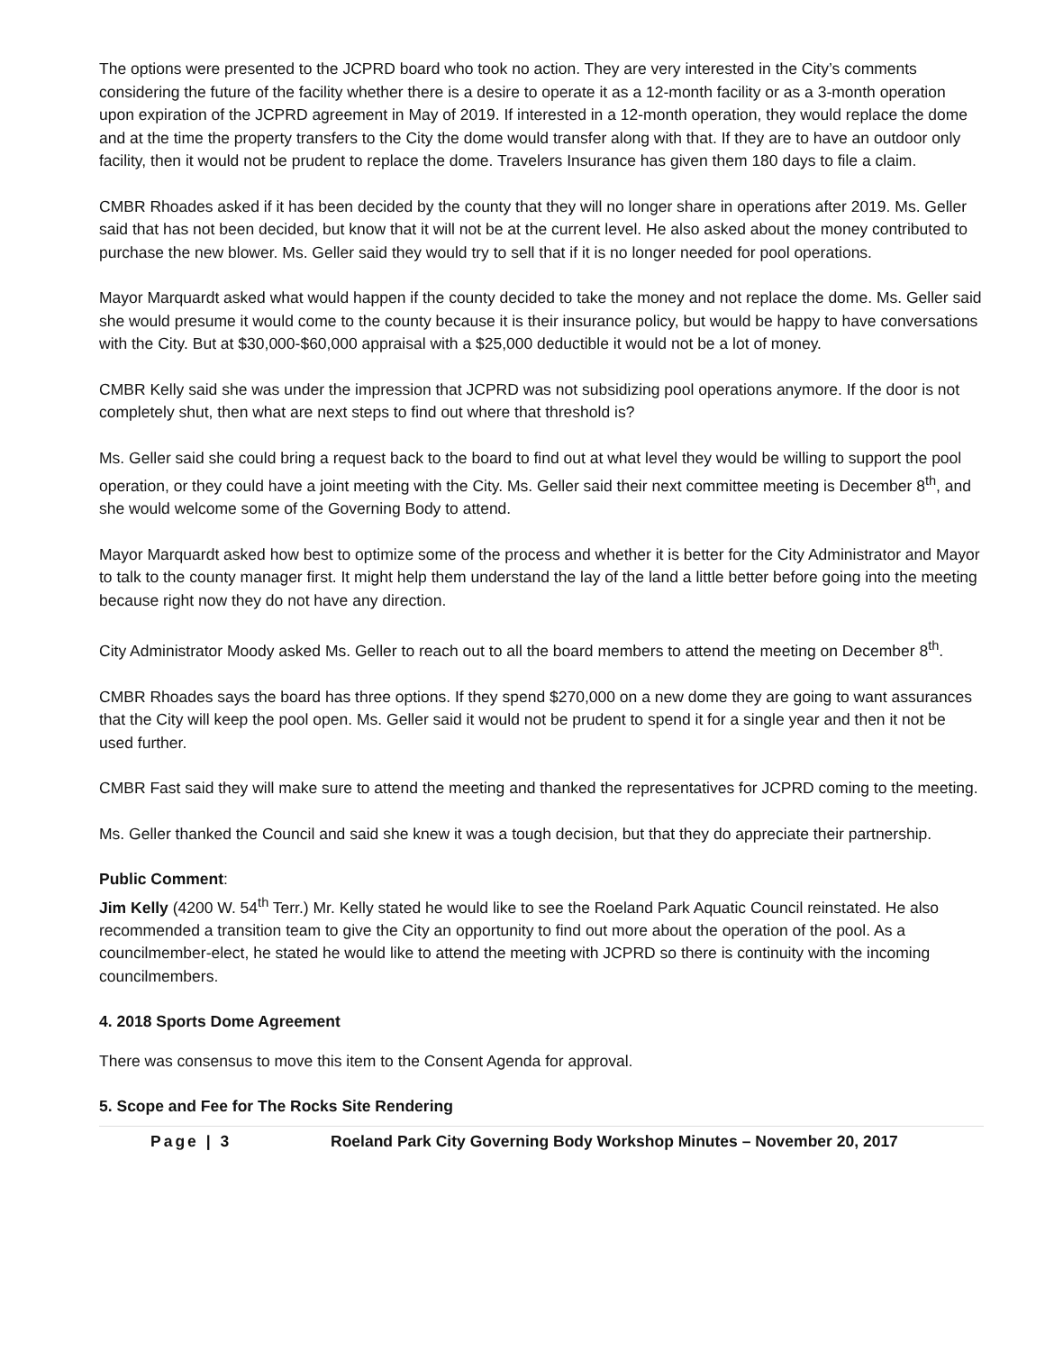The options were presented to the JCPRD board who took no action. They are very interested in the City’s comments considering the future of the facility whether there is a desire to operate it as a 12-month facility or as a 3-month operation upon expiration of the JCPRD agreement in May of 2019. If interested in a 12-month operation, they would replace the dome and at the time the property transfers to the City the dome would transfer along with that. If they are to have an outdoor only facility, then it would not be prudent to replace the dome. Travelers Insurance has given them 180 days to file a claim.
CMBR Rhoades asked if it has been decided by the county that they will no longer share in operations after 2019. Ms. Geller said that has not been decided, but know that it will not be at the current level. He also asked about the money contributed to purchase the new blower. Ms. Geller said they would try to sell that if it is no longer needed for pool operations.
Mayor Marquardt asked what would happen if the county decided to take the money and not replace the dome. Ms. Geller said she would presume it would come to the county because it is their insurance policy, but would be happy to have conversations with the City. But at $30,000-$60,000 appraisal with a $25,000 deductible it would not be a lot of money.
CMBR Kelly said she was under the impression that JCPRD was not subsidizing pool operations anymore. If the door is not completely shut, then what are next steps to find out where that threshold is?
Ms. Geller said she could bring a request back to the board to find out at what level they would be willing to support the pool operation, or they could have a joint meeting with the City. Ms. Geller said their next committee meeting is December 8<sup>th</sup>, and she would welcome some of the Governing Body to attend.
Mayor Marquardt asked how best to optimize some of the process and whether it is better for the City Administrator and Mayor to talk to the county manager first. It might help them understand the lay of the land a little better before going into the meeting because right now they do not have any direction.
City Administrator Moody asked Ms. Geller to reach out to all the board members to attend the meeting on December 8<sup>th</sup>.
CMBR Rhoades says the board has three options. If they spend $270,000 on a new dome they are going to want assurances that the City will keep the pool open. Ms. Geller said it would not be prudent to spend it for a single year and then it not be used further.
CMBR Fast said they will make sure to attend the meeting and thanked the representatives for JCPRD coming to the meeting.
Ms. Geller thanked the Council and said she knew it was a tough decision, but that they do appreciate their partnership.
Public Comment:
Jim Kelly (4200 W. 54<sup>th</sup> Terr.) Mr. Kelly stated he would like to see the Roeland Park Aquatic Council reinstated. He also recommended a transition team to give the City an opportunity to find out more about the operation of the pool. As a councilmember-elect, he stated he would like to attend the meeting with JCPRD so there is continuity with the incoming councilmembers.
4. 2018 Sports Dome Agreement
There was consensus to move this item to the Consent Agenda for approval.
5. Scope and Fee for The Rocks Site Rendering
Page | 3 Roeland Park City Governing Body Workshop Minutes – November 20, 2017